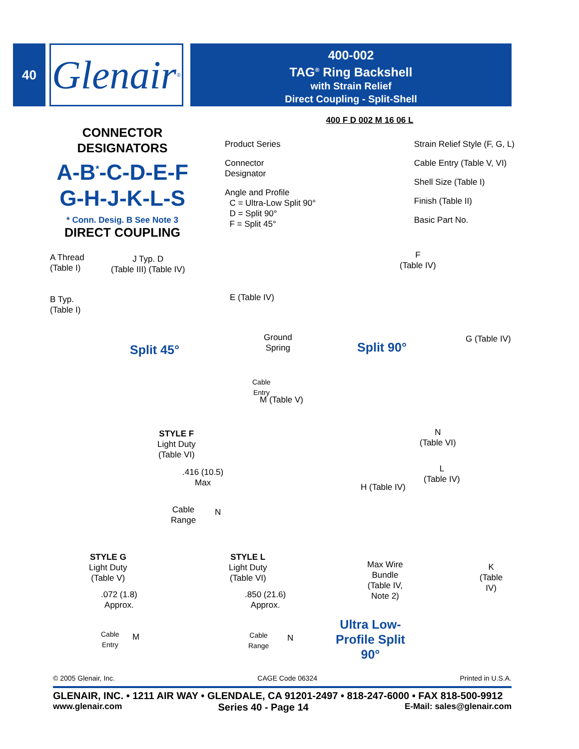40
Glenair ®
400-002
TAG<sup>®</sup> Ring Backshell
with Strain Relief
Direct Coupling - Split-Shell
CONNECTOR
DESIGNATORS
A-B<sup>*</sup>-C-D-E-F
G-H-J-K-L-S
* Conn. Desig. B See Note 3
DIRECT COUPLING
400 F D 002 M 16 06 L
Product Series
Connector
Designator
Angle and Profile
C = Ultra-Low Split 90°
D = Split 90°
F = Split 45°
Strain Relief Style (F, G, L)
Cable Entry (Table V, VI)
Shell Size (Table I)
Finish (Table II)
Basic Part No.
A Thread
(Table I)
B Typ.
(Table I)
J Typ. D
(Table III) (Table IV)
E (Table IV)
Ground
Spring
Cable
Entry
M (Table V)
Split 45°
F
(Table IV)
Split 90°
G (Table IV)
N
(Table VI)
STYLE F
Light Duty
(Table VI)
.416 (10.5)
Max
Cable
Range
N
STYLE G
Light Duty
(Table V)
.072 (1.8)
Approx.
Cable
Entry
M
STYLE L
Light Duty
(Table VI)
.850 (21.6)
Approx.
Cable
Range
N
L
(Table IV)
H (Table IV)
Max Wire
Bundle
(Table IV,
Note 2)
K
(Table
IV)
Ultra Low-
Profile Split
90°
© 2005 Glenair, Inc. CAGE Code 06324 Printed in U.S.A.
GLENAIR, INC. • 1211 AIR WAY • GLENDALE, CA 91201-2497 • 818-247-6000 • FAX 818-500-9912
www.glenair.com Series 40 - Page 14 E-Mail: sales@glenair.com